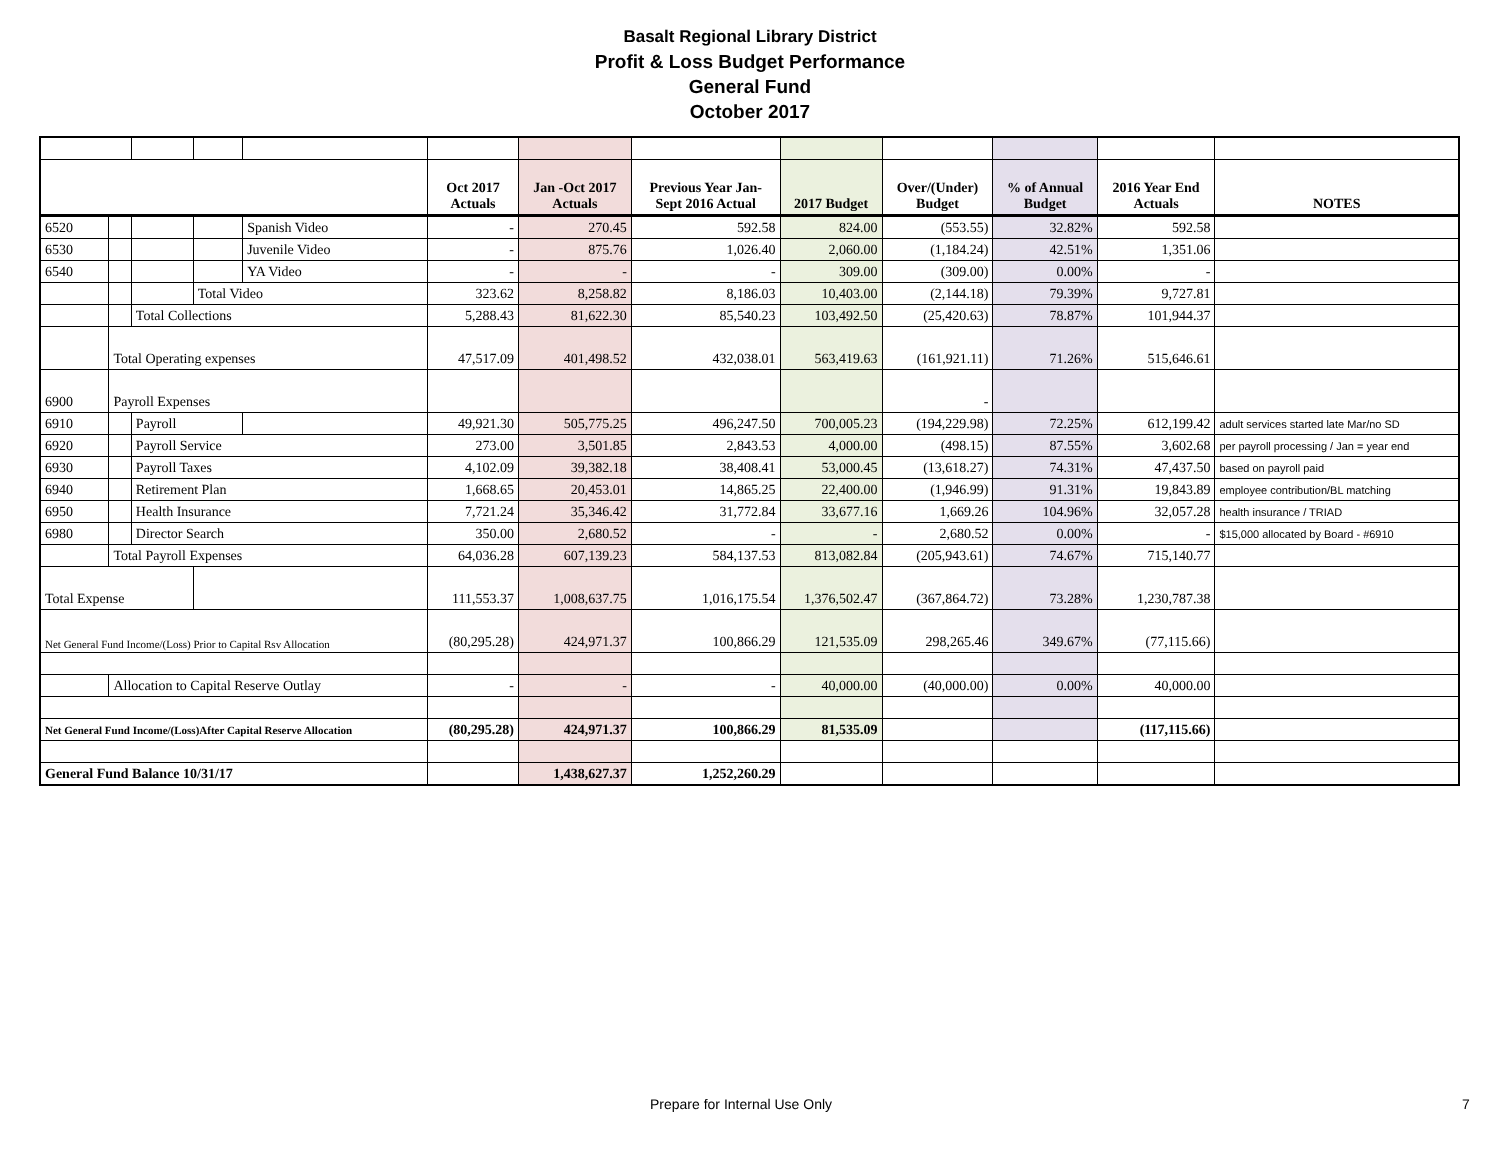Basalt Regional Library District
Profit & Loss Budget Performance
General Fund
October 2017
| | | | | | Oct 2017 Actuals | Jan -Oct 2017 Actuals | Previous Year Jan- Sept 2016 Actual | 2017 Budget | Over/(Under) Budget | % of Annual Budget | 2016 Year End Actuals | NOTES |
| --- | --- | --- | --- | --- | --- | --- | --- | --- | --- | --- | --- | --- |
| 6520 | | | | Spanish Video | - | 270.45 | 592.58 | 824.00 | (553.55) | 32.82% | 592.58 | |
| 6530 | | | | Juvenile Video | - | 875.76 | 1,026.40 | 2,060.00 | (1,184.24) | 42.51% | 1,351.06 | |
| 6540 | | | | YA Video | - | - | - | 309.00 | (309.00) | 0.00% | - | |
| | | | Total Video | | 323.62 | 8,258.82 | 8,186.03 | 10,403.00 | (2,144.18) | 79.39% | 9,727.81 | |
| | | Total Collections | | | 5,288.43 | 81,622.30 | 85,540.23 | 103,492.50 | (25,420.63) | 78.87% | 101,944.37 | |
| | Total Operating expenses | | | | 47,517.09 | 401,498.52 | 432,038.01 | 563,419.63 | (161,921.11) | 71.26% | 515,646.61 | |
| 6900 | Payroll Expenses | | | | | | | | - | | | |
| 6910 | | Payroll | | | 49,921.30 | 505,775.25 | 496,247.50 | 700,005.23 | (194,229.98) | 72.25% | 612,199.42 | adult services started late Mar/no SD |
| 6920 | | Payroll Service | | | 273.00 | 3,501.85 | 2,843.53 | 4,000.00 | (498.15) | 87.55% | 3,602.68 | per payroll processing / Jan = year end |
| 6930 | | Payroll Taxes | | | 4,102.09 | 39,382.18 | 38,408.41 | 53,000.45 | (13,618.27) | 74.31% | 47,437.50 | based on payroll paid |
| 6940 | | Retirement Plan | | | 1,668.65 | 20,453.01 | 14,865.25 | 22,400.00 | (1,946.99) | 91.31% | 19,843.89 | employee contribution/BL matching |
| 6950 | | Health Insurance | | | 7,721.24 | 35,346.42 | 31,772.84 | 33,677.16 | 1,669.26 | 104.96% | 32,057.28 | health insurance / TRIAD |
| 6980 | | Director Search | | | 350.00 | 2,680.52 | - | - | 2,680.52 | 0.00% | - | $15,000 allocated by Board - #6910 |
| | Total Payroll Expenses | | | | 64,036.28 | 607,139.23 | 584,137.53 | 813,082.84 | (205,943.61) | 74.67% | 715,140.77 | |
| Total Expense | | | | | 111,553.37 | 1,008,637.75 | 1,016,175.54 | 1,376,502.47 | (367,864.72) | 73.28% | 1,230,787.38 | |
| Net General Fund Income/(Loss) Prior to Capital Rsv Allocation | | | | | (80,295.28) | 424,971.37 | 100,866.29 | 121,535.09 | 298,265.46 | 349.67% | (77,115.66) | |
| | Allocation to Capital Reserve Outlay | | | | - | - | - | 40,000.00 | (40,000.00) | 0.00% | 40,000.00 | |
| Net General Fund Income/(Loss)After Capital Reserve Allocation | | | | | (80,295.28) | 424,971.37 | 100,866.29 | 81,535.09 | | | (117,115.66) | |
| General Fund Balance 10/31/17 | | | | | | 1,438,627.37 | 1,252,260.29 | | | | | |
Prepare for Internal Use Only 7